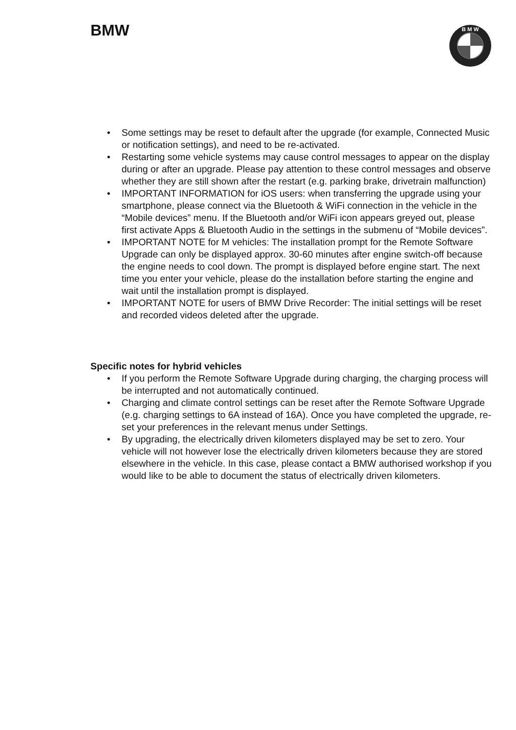BMW
B M W
• Some settings may be reset to default after the upgrade (for example, Connected Music or notification settings), and need to be re-activated.
• Restarting some vehicle systems may cause control messages to appear on the display during or after an upgrade. Please pay attention to these control messages and observe whether they are still shown after the restart (e.g. parking brake, drivetrain malfunction)
• IMPORTANT INFORMATION for iOS users: when transferring the upgrade using your smartphone, please connect via the Bluetooth & WiFi connection in the vehicle in the “Mobile devices” menu. If the Bluetooth and/or WiFi icon appears greyed out, please first activate Apps & Bluetooth Audio in the settings in the submenu of “Mobile devices”.
• IMPORTANT NOTE for M vehicles: The installation prompt for the Remote Software Upgrade can only be displayed approx. 30-60 minutes after engine switch-off because the engine needs to cool down. The prompt is displayed before engine start. The next time you enter your vehicle, please do the installation before starting the engine and wait until the installation prompt is displayed.
• IMPORTANT NOTE for users of BMW Drive Recorder: The initial settings will be reset and recorded videos deleted after the upgrade.
Specific notes for hybrid vehicles
• If you perform the Remote Software Upgrade during charging, the charging process will be interrupted and not automatically continued.
• Charging and climate control settings can be reset after the Remote Software Upgrade (e.g. charging settings to 6A instead of 16A). Once you have completed the upgrade, re-set your preferences in the relevant menus under Settings.
• By upgrading, the electrically driven kilometers displayed may be set to zero. Your vehicle will not however lose the electrically driven kilometers because they are stored elsewhere in the vehicle. In this case, please contact a BMW authorised workshop if you would like to be able to document the status of electrically driven kilometers.